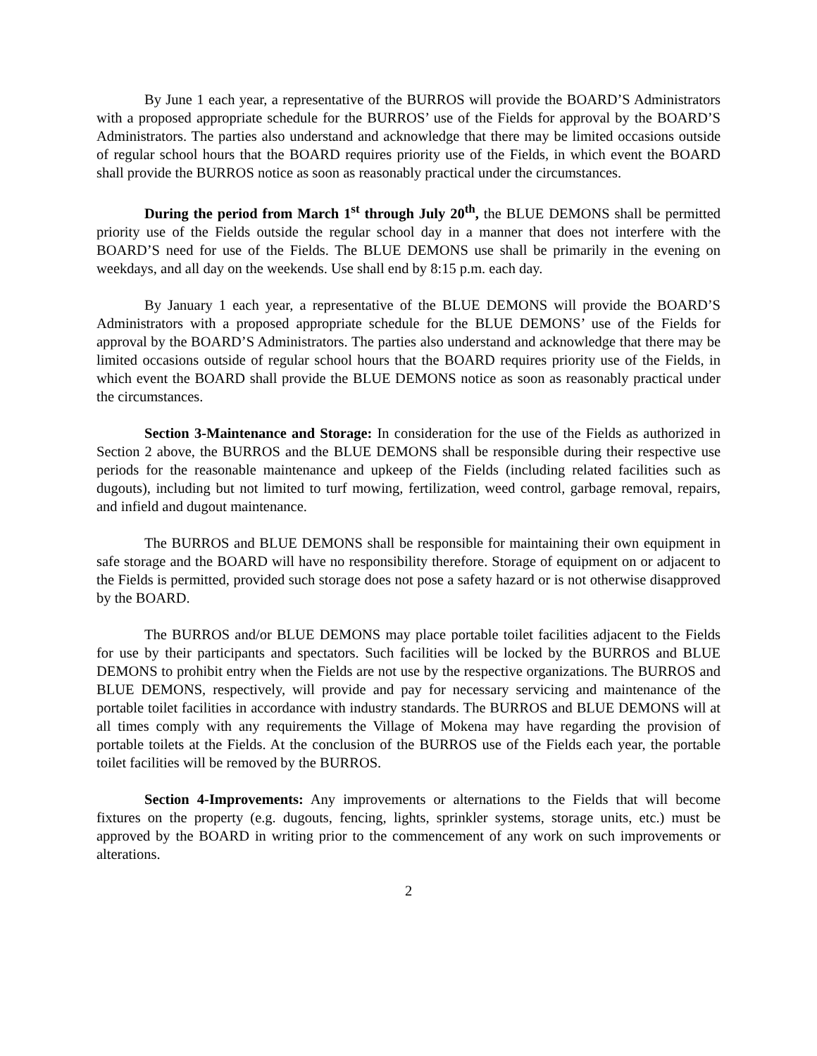By June 1 each year, a representative of the BURROS will provide the BOARD’S Administrators with a proposed appropriate schedule for the BURROS’ use of the Fields for approval by the BOARD’S Administrators. The parties also understand and acknowledge that there may be limited occasions outside of regular school hours that the BOARD requires priority use of the Fields, in which event the BOARD shall provide the BURROS notice as soon as reasonably practical under the circumstances.
During the period from March 1<sup>st</sup> through July 20<sup>th</sup>, the BLUE DEMONS shall be permitted priority use of the Fields outside the regular school day in a manner that does not interfere with the BOARD’S need for use of the Fields. The BLUE DEMONS use shall be primarily in the evening on weekdays, and all day on the weekends. Use shall end by 8:15 p.m. each day.
By January 1 each year, a representative of the BLUE DEMONS will provide the BOARD’S Administrators with a proposed appropriate schedule for the BLUE DEMONS’ use of the Fields for approval by the BOARD’S Administrators. The parties also understand and acknowledge that there may be limited occasions outside of regular school hours that the BOARD requires priority use of the Fields, in which event the BOARD shall provide the BLUE DEMONS notice as soon as reasonably practical under the circumstances.
Section 3-Maintenance and Storage: In consideration for the use of the Fields as authorized in Section 2 above, the BURROS and the BLUE DEMONS shall be responsible during their respective use periods for the reasonable maintenance and upkeep of the Fields (including related facilities such as dugouts), including but not limited to turf mowing, fertilization, weed control, garbage removal, repairs, and infield and dugout maintenance.
The BURROS and BLUE DEMONS shall be responsible for maintaining their own equipment in safe storage and the BOARD will have no responsibility therefore. Storage of equipment on or adjacent to the Fields is permitted, provided such storage does not pose a safety hazard or is not otherwise disapproved by the BOARD.
The BURROS and/or BLUE DEMONS may place portable toilet facilities adjacent to the Fields for use by their participants and spectators. Such facilities will be locked by the BURROS and BLUE DEMONS to prohibit entry when the Fields are not use by the respective organizations. The BURROS and BLUE DEMONS, respectively, will provide and pay for necessary servicing and maintenance of the portable toilet facilities in accordance with industry standards. The BURROS and BLUE DEMONS will at all times comply with any requirements the Village of Mokena may have regarding the provision of portable toilets at the Fields. At the conclusion of the BURROS use of the Fields each year, the portable toilet facilities will be removed by the BURROS.
Section 4-Improvements: Any improvements or alternations to the Fields that will become fixtures on the property (e.g. dugouts, fencing, lights, sprinkler systems, storage units, etc.) must be approved by the BOARD in writing prior to the commencement of any work on such improvements or alterations.
2